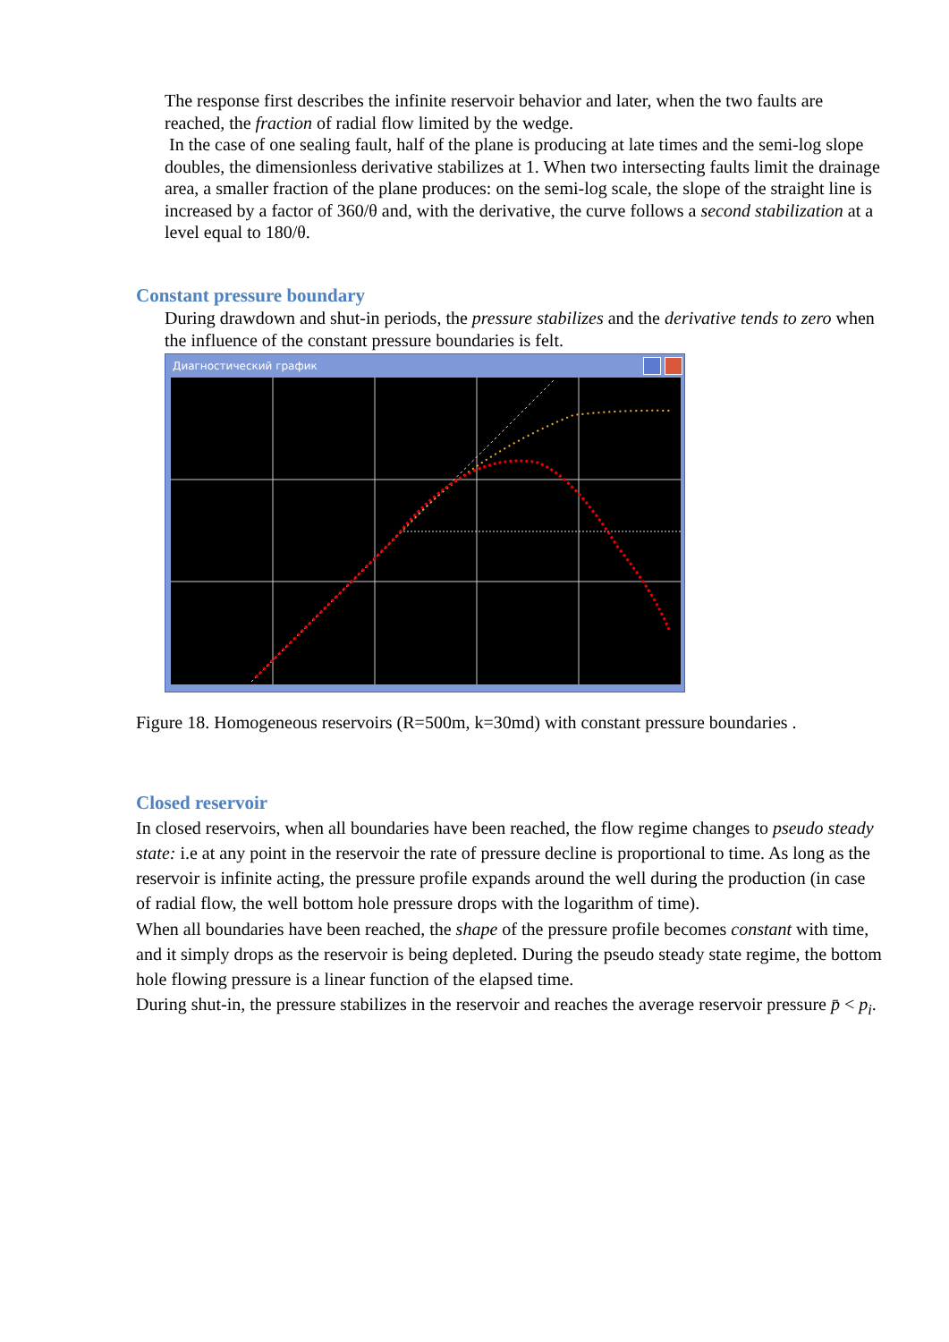The response first describes the infinite reservoir behavior and later, when the two faults are reached, the fraction of radial flow limited by the wedge.
In the case of one sealing fault, half of the plane is producing at late times and the semi-log slope doubles, the dimensionless derivative stabilizes at 1. When two intersecting faults limit the drainage area, a smaller fraction of the plane produces: on the semi-log scale, the slope of the straight line is increased by a factor of 360/θ and, with the derivative, the curve follows a second stabilization at a level equal to 180/θ.
Constant pressure boundary
During drawdown and shut-in periods, the pressure stabilizes and the derivative tends to zero when the influence of the constant pressure boundaries is felt.
Диагностический график
Figure 18. Homogeneous reservoirs (R=500m, k=30md) with constant pressure boundaries .
Closed reservoir
In closed reservoirs, when all boundaries have been reached, the flow regime changes to pseudo steady state: i.e at any point in the reservoir the rate of pressure decline is proportional to time. As long as the reservoir is infinite acting, the pressure profile expands around the well during the production (in case of radial flow, the well bottom hole pressure drops with the logarithm of time).
When all boundaries have been reached, the shape of the pressure profile becomes constant with time, and it simply drops as the reservoir is being depleted. During the pseudo steady state regime, the bottom hole flowing pressure is a linear function of the elapsed time.
During shut-in, the pressure stabilizes in the reservoir and reaches the average reservoir pressure p̄ < p<sub>i</sub>.